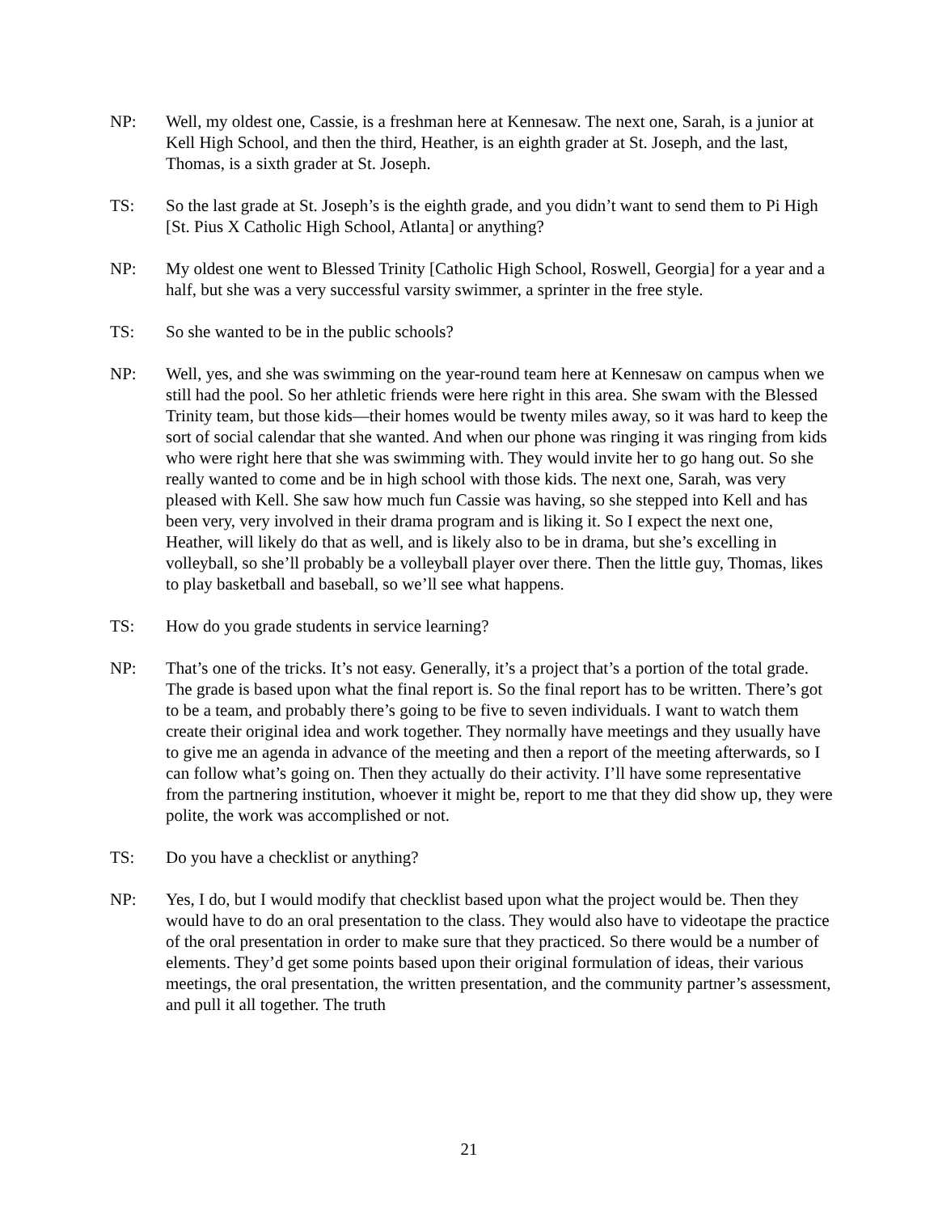NP: Well, my oldest one, Cassie, is a freshman here at Kennesaw. The next one, Sarah, is a junior at Kell High School, and then the third, Heather, is an eighth grader at St. Joseph, and the last, Thomas, is a sixth grader at St. Joseph.
TS: So the last grade at St. Joseph’s is the eighth grade, and you didn’t want to send them to Pi High [St. Pius X Catholic High School, Atlanta] or anything?
NP: My oldest one went to Blessed Trinity [Catholic High School, Roswell, Georgia] for a year and a half, but she was a very successful varsity swimmer, a sprinter in the free style.
TS: So she wanted to be in the public schools?
NP: Well, yes, and she was swimming on the year-round team here at Kennesaw on campus when we still had the pool. So her athletic friends were here right in this area. She swam with the Blessed Trinity team, but those kids—their homes would be twenty miles away, so it was hard to keep the sort of social calendar that she wanted. And when our phone was ringing it was ringing from kids who were right here that she was swimming with. They would invite her to go hang out. So she really wanted to come and be in high school with those kids. The next one, Sarah, was very pleased with Kell. She saw how much fun Cassie was having, so she stepped into Kell and has been very, very involved in their drama program and is liking it. So I expect the next one, Heather, will likely do that as well, and is likely also to be in drama, but she’s excelling in volleyball, so she’ll probably be a volleyball player over there. Then the little guy, Thomas, likes to play basketball and baseball, so we’ll see what happens.
TS: How do you grade students in service learning?
NP: That’s one of the tricks. It’s not easy. Generally, it’s a project that’s a portion of the total grade. The grade is based upon what the final report is. So the final report has to be written. There’s got to be a team, and probably there’s going to be five to seven individuals. I want to watch them create their original idea and work together. They normally have meetings and they usually have to give me an agenda in advance of the meeting and then a report of the meeting afterwards, so I can follow what’s going on. Then they actually do their activity. I’ll have some representative from the partnering institution, whoever it might be, report to me that they did show up, they were polite, the work was accomplished or not.
TS: Do you have a checklist or anything?
NP: Yes, I do, but I would modify that checklist based upon what the project would be. Then they would have to do an oral presentation to the class. They would also have to videotape the practice of the oral presentation in order to make sure that they practiced. So there would be a number of elements. They’d get some points based upon their original formulation of ideas, their various meetings, the oral presentation, the written presentation, and the community partner’s assessment, and pull it all together. The truth
21